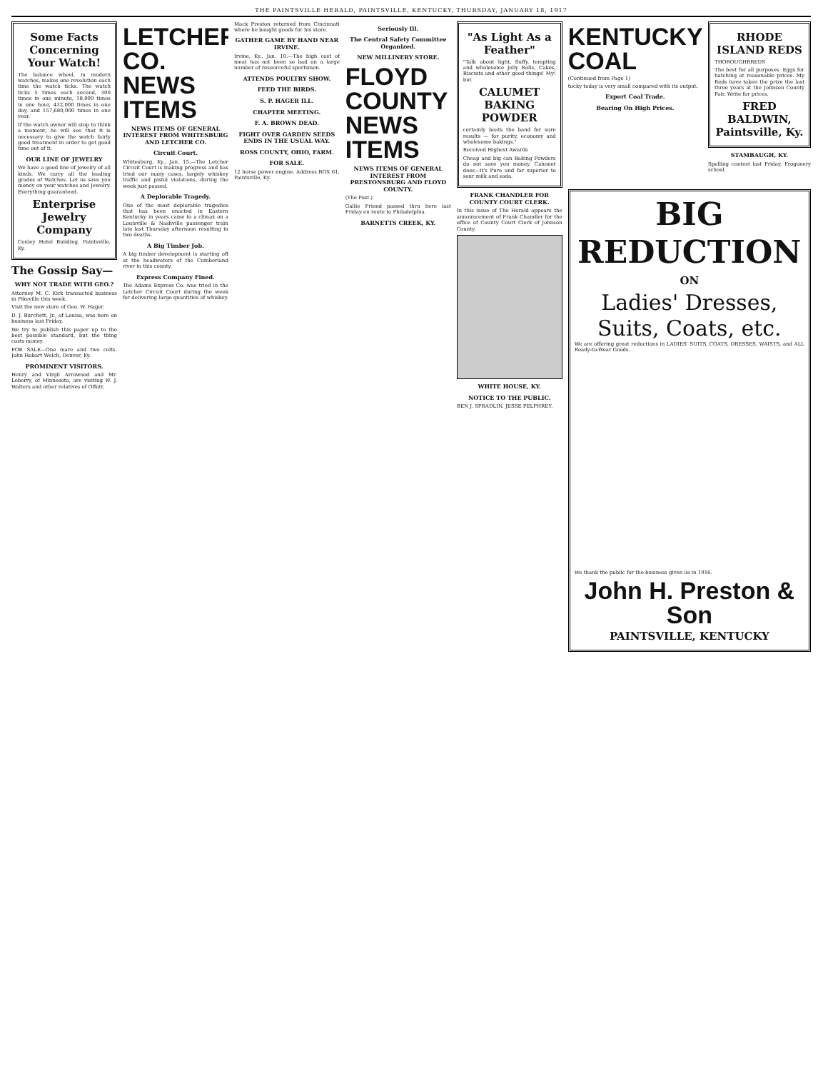THE PAINTSVILLE HERALD, PAINTSVILLE, KENTUCKY, THURSDAY, JANUARY 18, 1917
Some Facts Concerning Your Watch!
The balance wheel, in modern watches, makes one revolution each time the watch ticks. The watch ticks 5 times each second, 300 times in one minute, 18,000 times in one hour, 432,000 times in one day, and 157,680,000 times in one year.
If the watch owner will stop to think a moment, he will see that it is necessary to give the watch fairly good treatment in order to get good time out of it.
OUR LINE OF JEWELRY
We have a good line of Jewelry of all kinds. We carry all the leading grades of Watches. Let us save you money on your watches and Jewelry. Everything guaranteed.
Enterprise Jewelry Company
Conley Hotel Building. Paintsville, Ky.
The Gossip Say—
WHY NOT TRADE WITH GEO.?
Attorney M. C. Kirk transacted business in Pikeville this week.
Visit the new store of Geo. W. Hager.
D. J. Burchett, Jr., of Louisa, was here on business last Friday.
We try to publish this paper up to the best possible standard, but the thing costs money.
FOR SALE—One mare and two colts. John Hobart Welch, Denver, Ky.
PROMINENT VISITORS.
Henry and Virgil Arrowood and Mr. Leberry, of Minnesota, are visiting W. J. Walters and other relatives of Offutt.
LETCHER CO. NEWS ITEMS
NEWS ITEMS OF GENERAL INTEREST FROM WHITESBURG AND LETCHER CO.
Circuit Court.
Whitesburg, Ky., Jan. 15.—The Letcher Circuit Court is making progress and has tried our many cases, largely whiskey traffic and pistol violations, during the week just passed.
A Deplorable Tragedy.
One of the most deplorable tragedies that has been enacted in Eastern Kentucky in years came to a climax on a Louisville & Nashville passenger train late last Thursday afternoon resulting in two deaths.
A Big Timber Job.
A big timber development is starting off at the headwaters of the Cumberland river in this county.
Express Company Fined.
The Adams Express Co. was tried in the Letcher Circuit Court during the week for delivering large quantities of whiskey.
Mack Preston returned from Cincinnati where he bought goods for his store.
GATHER GAME BY HAND NEAR IRVINE.
Irvine, Ky., Jan. 10.—The high cost of meat has not been so bad on a large number of resourceful sportsmen.
ATTENDS POULTRY SHOW.
FEED THE BIRDS.
S. P. HAGER ILL.
CHAPTER MEETING.
F. A. BROWN DEAD.
FIGHT OVER GARDEN SEEDS ENDS IN THE USUAL WAY.
ROSS COUNTY, OHIO, FARM.
FOR SALE.
12 horse power engine. Address BOX 61, Paintsville, Ky.
Seriously Ill.
The Central Safety Committee Organized.
NEW MILLINERY STORE.
FLOYD COUNTY NEWS ITEMS
NEWS ITEMS OF GENERAL INTEREST FROM PRESTONSBURG AND FLOYD COUNTY.
(The Post.)
Gallie Friend passed thru here last Friday en route to Philadelphia.
BARNETTS CREEK, KY.
"As Light As a Feather"
"Talk about light, fluffy, tempting and wholesome Jelly Rolls, Cakes, Biscuits and other good things! My! but
CALUMET BAKING POWDER
certainly beats the band for sure results — for purity, economy and wholesome bakings."
Received Highest Awards
Cheap and big can Baking Powders do not save you money. Calumet does—it's Pure and far superior to sour milk and soda.
FRANK CHANDLER FOR COUNTY COURT CLERK.
In this issue of The Herald appears the announcement of Frank Chandler for the office of County Court Clerk of Johnson County.
WHITE HOUSE, KY.
NOTICE TO THE PUBLIC.
BEN J. SPRADLIN. JESSE PELPHREY.
KENTUCKY COAL
(Continued from Page 1)
tucky today is very small compared with its output.
Export Coal Trade.
Bearing On High Prices.
RHODE ISLAND REDS
THOROUGHBREDS
The best for all purposes. Eggs for hatching at reasonable prices. My Reds have taken the prize the last three years at the Johnson County Fair. Write for prices.
FRED BALDWIN, Paintsville, Ky.
STAMBAUGH, KY.
Spelling contest last Friday, Frogonery school.
BIG REDUCTION
ON
Ladies' Dresses, Suits, Coats, etc.
We are offering great reductions in LADIES' SUITS, COATS, DRESSES, WAISTS, and ALL Ready-to-Wear Goods.
We thank the public for the business given us in 1916.
John H. Preston & Son
PAINTSVILLE, KENTUCKY